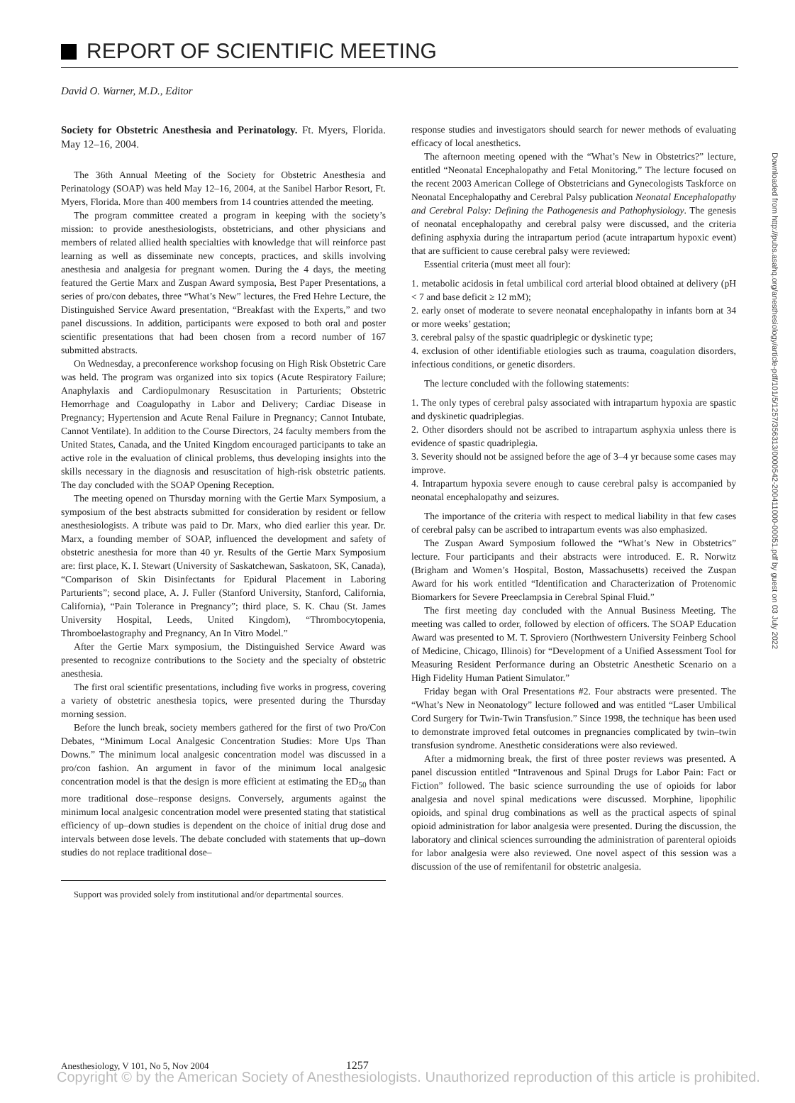REPORT OF SCIENTIFIC MEETING
David O. Warner, M.D., Editor
Society for Obstetric Anesthesia and Perinatology. Ft. Myers, Florida. May 12–16, 2004.
The 36th Annual Meeting of the Society for Obstetric Anesthesia and Perinatology (SOAP) was held May 12–16, 2004, at the Sanibel Harbor Resort, Ft. Myers, Florida. More than 400 members from 14 countries attended the meeting.
The program committee created a program in keeping with the society’s mission: to provide anesthesiologists, obstetricians, and other physicians and members of related allied health specialties with knowledge that will reinforce past learning as well as disseminate new concepts, practices, and skills involving anesthesia and analgesia for pregnant women. During the 4 days, the meeting featured the Gertie Marx and Zuspan Award symposia, Best Paper Presentations, a series of pro/con debates, three “What’s New” lectures, the Fred Hehre Lecture, the Distinguished Service Award presentation, “Breakfast with the Experts,” and two panel discussions. In addition, participants were exposed to both oral and poster scientific presentations that had been chosen from a record number of 167 submitted abstracts.
On Wednesday, a preconference workshop focusing on High Risk Obstetric Care was held. The program was organized into six topics (Acute Respiratory Failure; Anaphylaxis and Cardiopulmonary Resuscitation in Parturients; Obstetric Hemorrhage and Coagulopathy in Labor and Delivery; Cardiac Disease in Pregnancy; Hypertension and Acute Renal Failure in Pregnancy; Cannot Intubate, Cannot Ventilate). In addition to the Course Directors, 24 faculty members from the United States, Canada, and the United Kingdom encouraged participants to take an active role in the evaluation of clinical problems, thus developing insights into the skills necessary in the diagnosis and resuscitation of high-risk obstetric patients. The day concluded with the SOAP Opening Reception.
The meeting opened on Thursday morning with the Gertie Marx Symposium, a symposium of the best abstracts submitted for consideration by resident or fellow anesthesiologists. A tribute was paid to Dr. Marx, who died earlier this year. Dr. Marx, a founding member of SOAP, influenced the development and safety of obstetric anesthesia for more than 40 yr. Results of the Gertie Marx Symposium are: first place, K. I. Stewart (University of Saskatchewan, Saskatoon, SK, Canada), “Comparison of Skin Disinfectants for Epidural Placement in Laboring Parturients”; second place, A. J. Fuller (Stanford University, Stanford, California, California), “Pain Tolerance in Pregnancy”; third place, S. K. Chau (St. James University Hospital, Leeds, United Kingdom), “Thrombocytopenia, Thromboelastography and Pregnancy, An In Vitro Model.”
After the Gertie Marx symposium, the Distinguished Service Award was presented to recognize contributions to the Society and the specialty of obstetric anesthesia.
The first oral scientific presentations, including five works in progress, covering a variety of obstetric anesthesia topics, were presented during the Thursday morning session.
Before the lunch break, society members gathered for the first of two Pro/Con Debates, “Minimum Local Analgesic Concentration Studies: More Ups Than Downs.” The minimum local analgesic concentration model was discussed in a pro/con fashion. An argument in favor of the minimum local analgesic concentration model is that the design is more efficient at estimating the ED<sub>50</sub> than more traditional dose–response designs. Conversely, arguments against the minimum local analgesic concentration model were presented stating that statistical efficiency of up–down studies is dependent on the choice of initial drug dose and intervals between dose levels. The debate concluded with statements that up–down studies do not replace traditional dose–
Support was provided solely from institutional and/or departmental sources.
response studies and investigators should search for newer methods of evaluating efficacy of local anesthetics.
The afternoon meeting opened with the “What’s New in Obstetrics?” lecture, entitled “Neonatal Encephalopathy and Fetal Monitoring.” The lecture focused on the recent 2003 American College of Obstetricians and Gynecologists Taskforce on Neonatal Encephalopathy and Cerebral Palsy publication Neonatal Encephalopathy and Cerebral Palsy: Defining the Pathogenesis and Pathophysiology. The genesis of neonatal encephalopathy and cerebral palsy were discussed, and the criteria defining asphyxia during the intrapartum period (acute intrapartum hypoxic event) that are sufficient to cause cerebral palsy were reviewed:
Essential criteria (must meet all four):
1. metabolic acidosis in fetal umbilical cord arterial blood obtained at delivery (pH < 7 and base deficit ≥ 12 mM);
2. early onset of moderate to severe neonatal encephalopathy in infants born at 34 or more weeks’ gestation;
3. cerebral palsy of the spastic quadriplegic or dyskinetic type;
4. exclusion of other identifiable etiologies such as trauma, coagulation disorders, infectious conditions, or genetic disorders.
The lecture concluded with the following statements:
1. The only types of cerebral palsy associated with intrapartum hypoxia are spastic and dyskinetic quadriplegias.
2. Other disorders should not be ascribed to intrapartum asphyxia unless there is evidence of spastic quadriplegia.
3. Severity should not be assigned before the age of 3–4 yr because some cases may improve.
4. Intrapartum hypoxia severe enough to cause cerebral palsy is accompanied by neonatal encephalopathy and seizures.
The importance of the criteria with respect to medical liability in that few cases of cerebral palsy can be ascribed to intrapartum events was also emphasized.
The Zuspan Award Symposium followed the “What’s New in Obstetrics” lecture. Four participants and their abstracts were introduced. E. R. Norwitz (Brigham and Women’s Hospital, Boston, Massachusetts) received the Zuspan Award for his work entitled “Identification and Characterization of Protenomic Biomarkers for Severe Preeclampsia in Cerebral Spinal Fluid.”
The first meeting day concluded with the Annual Business Meeting. The meeting was called to order, followed by election of officers. The SOAP Education Award was presented to M. T. Sproviero (Northwestern University Feinberg School of Medicine, Chicago, Illinois) for “Development of a Unified Assessment Tool for Measuring Resident Performance during an Obstetric Anesthetic Scenario on a High Fidelity Human Patient Simulator.”
Friday began with Oral Presentations #2. Four abstracts were presented. The “What’s New in Neonatology” lecture followed and was entitled “Laser Umbilical Cord Surgery for Twin-Twin Transfusion.” Since 1998, the technique has been used to demonstrate improved fetal outcomes in pregnancies complicated by twin–twin transfusion syndrome. Anesthetic considerations were also reviewed.
After a midmorning break, the first of three poster reviews was presented. A panel discussion entitled “Intravenous and Spinal Drugs for Labor Pain: Fact or Fiction” followed. The basic science surrounding the use of opioids for labor analgesia and novel spinal medications were discussed. Morphine, lipophilic opioids, and spinal drug combinations as well as the practical aspects of spinal opioid administration for labor analgesia were presented. During the discussion, the laboratory and clinical sciences surrounding the administration of parenteral opioids for labor analgesia were also reviewed. One novel aspect of this session was a discussion of the use of remifentanil for obstetric analgesia.
Downloaded from http://pubs.asahq.org/anesthesiology/article-pdf/101/5/1257/356313/0000542-200411000-00051.pdf by guest on 03 July 2022
Anesthesiology, V 101, No 5, Nov 2004 1257
Copyright © by the American Society of Anesthesiologists. Unauthorized reproduction of this article is prohibited.